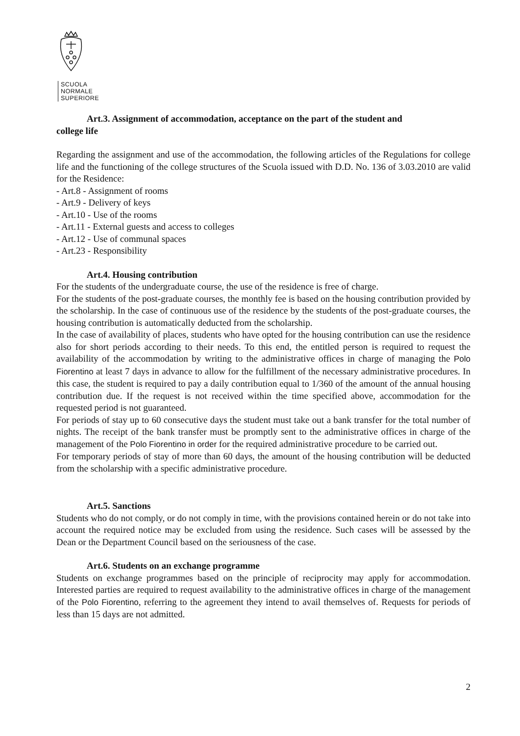SCUOLA
NORMALE
SUPERIORE
Art.3. Assignment of accommodation, acceptance on the part of the student and
college life
Regarding the assignment and use of the accommodation, the following articles of the Regulations for college life and the functioning of the college structures of the Scuola issued with D.D. No. 136 of 3.03.2010 are valid for the Residence:
- Art.8 - Assignment of rooms
- Art.9 - Delivery of keys
- Art.10 - Use of the rooms
- Art.11 - External guests and access to colleges
- Art.12 - Use of communal spaces
- Art.23 - Responsibility
Art.4. Housing contribution
For the students of the undergraduate course, the use of the residence is free of charge.
For the students of the post-graduate courses, the monthly fee is based on the housing contribution provided by the scholarship. In the case of continuous use of the residence by the students of the post-graduate courses, the housing contribution is automatically deducted from the scholarship.
In the case of availability of places, students who have opted for the housing contribution can use the residence also for short periods according to their needs. To this end, the entitled person is required to request the availability of the accommodation by writing to the administrative offices in charge of managing the Polo Fiorentino at least 7 days in advance to allow for the fulfillment of the necessary administrative procedures. In this case, the student is required to pay a daily contribution equal to 1/360 of the amount of the annual housing contribution due. If the request is not received within the time specified above, accommodation for the requested period is not guaranteed.
For periods of stay up to 60 consecutive days the student must take out a bank transfer for the total number of nights. The receipt of the bank transfer must be promptly sent to the administrative offices in charge of the management of the Polo Fiorentino in order for the required administrative procedure to be carried out.
For temporary periods of stay of more than 60 days, the amount of the housing contribution will be deducted from the scholarship with a specific administrative procedure.
Art.5. Sanctions
Students who do not comply, or do not comply in time, with the provisions contained herein or do not take into account the required notice may be excluded from using the residence. Such cases will be assessed by the Dean or the Department Council based on the seriousness of the case.
Art.6. Students on an exchange programme
Students on exchange programmes based on the principle of reciprocity may apply for accommodation. Interested parties are required to request availability to the administrative offices in charge of the management of the Polo Fiorentino, referring to the agreement they intend to avail themselves of. Requests for periods of less than 15 days are not admitted.
2